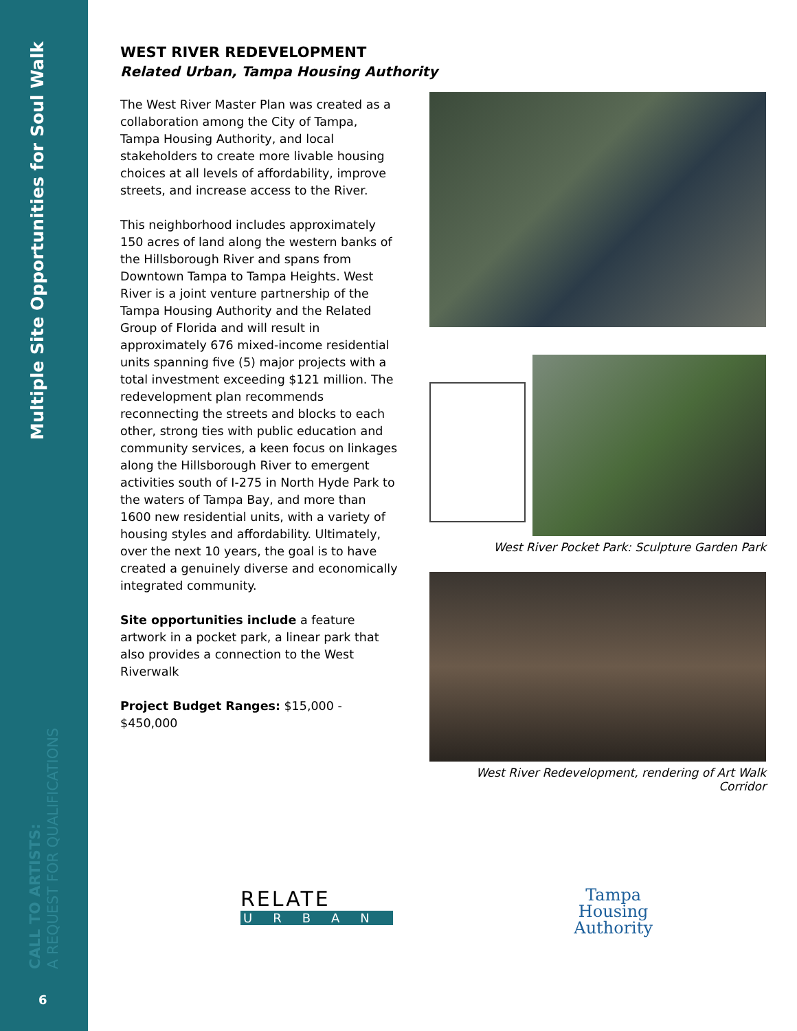Multiple Site Opportunities for Soul Walk
CALL TO ARTISTS:
A REQUEST FOR QUALIFICATIONS
6
WEST RIVER REDEVELOPMENT
Related Urban, Tampa Housing Authority
The West River Master Plan was created as a collaboration among the City of Tampa, Tampa Housing Authority, and local stakeholders to create more livable housing choices at all levels of affordability, improve streets, and increase access to the River.
This neighborhood includes approximately 150 acres of land along the western banks of the Hillsborough River and spans from Downtown Tampa to Tampa Heights. West River is a joint venture partnership of the Tampa Housing Authority and the Related Group of Florida and will result in approximately 676 mixed-income residential units spanning five (5) major projects with a total investment exceeding $121 million. The redevelopment plan recommends reconnecting the streets and blocks to each other, strong ties with public education and community services, a keen focus on linkages along the Hillsborough River to emergent activities south of I-275 in North Hyde Park to the waters of Tampa Bay, and more than 1600 new residential units, with a variety of housing styles and affordability. Ultimately, over the next 10 years, the goal is to have created a genuinely diverse and economically integrated community.
Site opportunities include a feature artwork in a pocket park, a linear park that also provides a connection to the West Riverwalk
Project Budget Ranges: $15,000 - $450,000
West River Pocket Park: Sculpture Garden Park
West River Redevelopment, rendering of Art Walk Corridor
RELATE
URBAN
Tampa
Housing
Authority